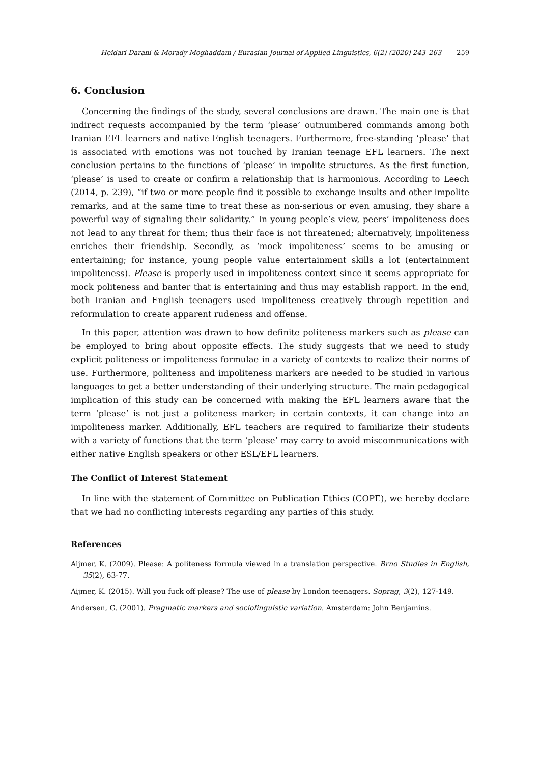Heidari Darani & Morady Moghaddam / Eurasian Journal of Applied Linguistics, 6(2) (2020) 243–263 259
6. Conclusion
Concerning the findings of the study, several conclusions are drawn. The main one is that indirect requests accompanied by the term ‘please’ outnumbered commands among both Iranian EFL learners and native English teenagers. Furthermore, free-standing ‘please’ that is associated with emotions was not touched by Iranian teenage EFL learners. The next conclusion pertains to the functions of ‘please’ in impolite structures. As the first function, ‘please’ is used to create or confirm a relationship that is harmonious. According to Leech (2014, p. 239), “if two or more people find it possible to exchange insults and other impolite remarks, and at the same time to treat these as non-serious or even amusing, they share a powerful way of signaling their solidarity.” In young people’s view, peers’ impoliteness does not lead to any threat for them; thus their face is not threatened; alternatively, impoliteness enriches their friendship. Secondly, as ‘mock impoliteness’ seems to be amusing or entertaining; for instance, young people value entertainment skills a lot (entertainment impoliteness). Please is properly used in impoliteness context since it seems appropriate for mock politeness and banter that is entertaining and thus may establish rapport. In the end, both Iranian and English teenagers used impoliteness creatively through repetition and reformulation to create apparent rudeness and offense.
In this paper, attention was drawn to how definite politeness markers such as please can be employed to bring about opposite effects. The study suggests that we need to study explicit politeness or impoliteness formulae in a variety of contexts to realize their norms of use. Furthermore, politeness and impoliteness markers are needed to be studied in various languages to get a better understanding of their underlying structure. The main pedagogical implication of this study can be concerned with making the EFL learners aware that the term ‘please’ is not just a politeness marker; in certain contexts, it can change into an impoliteness marker. Additionally, EFL teachers are required to familiarize their students with a variety of functions that the term ‘please’ may carry to avoid miscommunications with either native English speakers or other ESL/EFL learners.
The Conflict of Interest Statement
In line with the statement of Committee on Publication Ethics (COPE), we hereby declare that we had no conflicting interests regarding any parties of this study.
References
Aijmer, K. (2009). Please: A politeness formula viewed in a translation perspective. Brno Studies in English, 35(2), 63-77.
Aijmer, K. (2015). Will you fuck off please? The use of please by London teenagers. Soprag, 3(2), 127-149.
Andersen, G. (2001). Pragmatic markers and sociolinguistic variation. Amsterdam: John Benjamins.